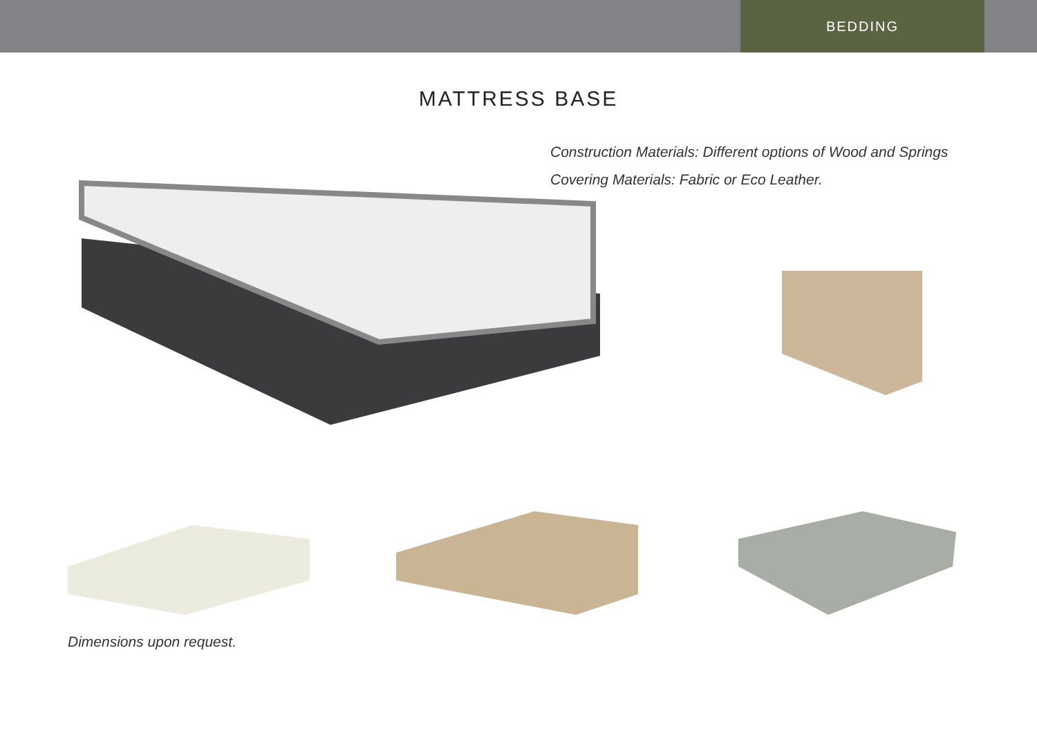BEDDING
MATTRESS BASE
Construction Materials: Different options of Wood and Springs
Covering Materials: Fabric or Eco Leather.
Dimensions upon request.